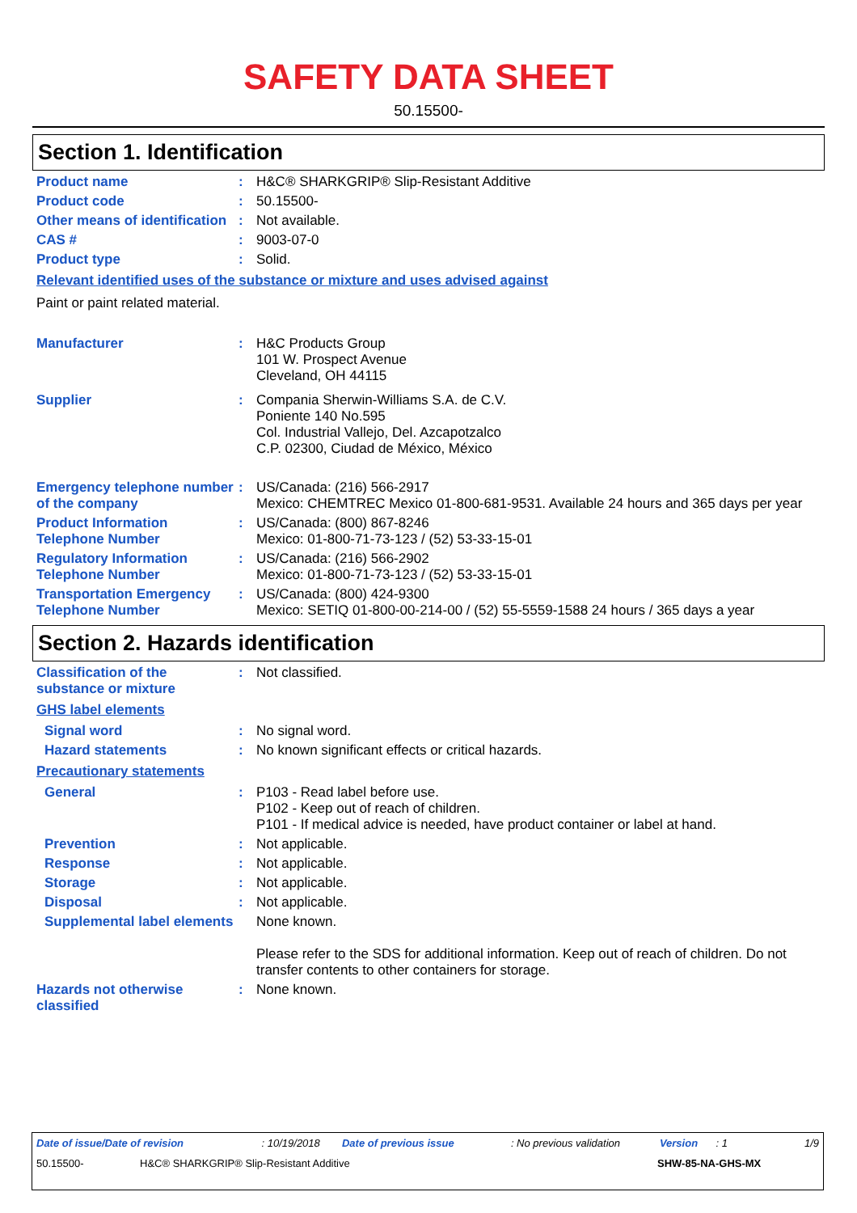SAFETY DATA SHEET
50.15500-
Section 1. Identification
Product name :
H&C® SHARKGRIP® Slip-Resistant Additive
Product code :
50.15500-
Other means of identification
:
Not available.
CAS # :
9003-07-0
Product type :
Solid.
Relevant identified uses of the substance or mixture and uses advised against
Paint or paint related material.
Manufacturer :
H&C Products Group
101 W. Prospect Avenue
Cleveland, OH 44115
Supplier :
Compania Sherwin-Williams S.A. de C.V.
Poniente 140 No.595
Col. Industrial Vallejo, Del. Azcapotzalco
C.P. 02300, Ciudad de México, México
Emergency telephone number of the company
:
US/Canada: (216) 566-2917
Mexico: CHEMTREC Mexico 01-800-681-9531. Available 24 hours and 365 days per year
Product Information Telephone Number
:
US/Canada: (800) 867-8246
Mexico: 01-800-71-73-123 / (52) 53-33-15-01
Regulatory Information Telephone Number
:
US/Canada: (216) 566-2902
Mexico: 01-800-71-73-123 / (52) 53-33-15-01
Transportation Emergency Telephone Number
:
US/Canada: (800) 424-9300
Mexico: SETIQ 01-800-00-214-00 / (52) 55-5559-1588 24 hours / 365 days a year
Section 2. Hazards identification
Classification of the substance or mixture
:
Not classified.
GHS label elements
Signal word :
No signal word.
Hazard statements :
No known significant effects or critical hazards.
Precautionary statements
General :
P103 - Read label before use.
P102 - Keep out of reach of children.
P101 - If medical advice is needed, have product container or label at hand.
Prevention :
Not applicable.
Response :
Not applicable.
Storage :
Not applicable.
Disposal :
Not applicable.
Supplemental label elements
None known.
Please refer to the SDS for additional information. Keep out of reach of children. Do not transfer contents to other containers for storage.
Hazards not otherwise classified
:
None known.
Date of issue/Date of revision: 10/19/2018 Date of previous issue: No previous validation Version: 1 1/9
50.15500- H&C® SHARKGRIP® Slip-Resistant Additive SHW-85-NA-GHS-MX